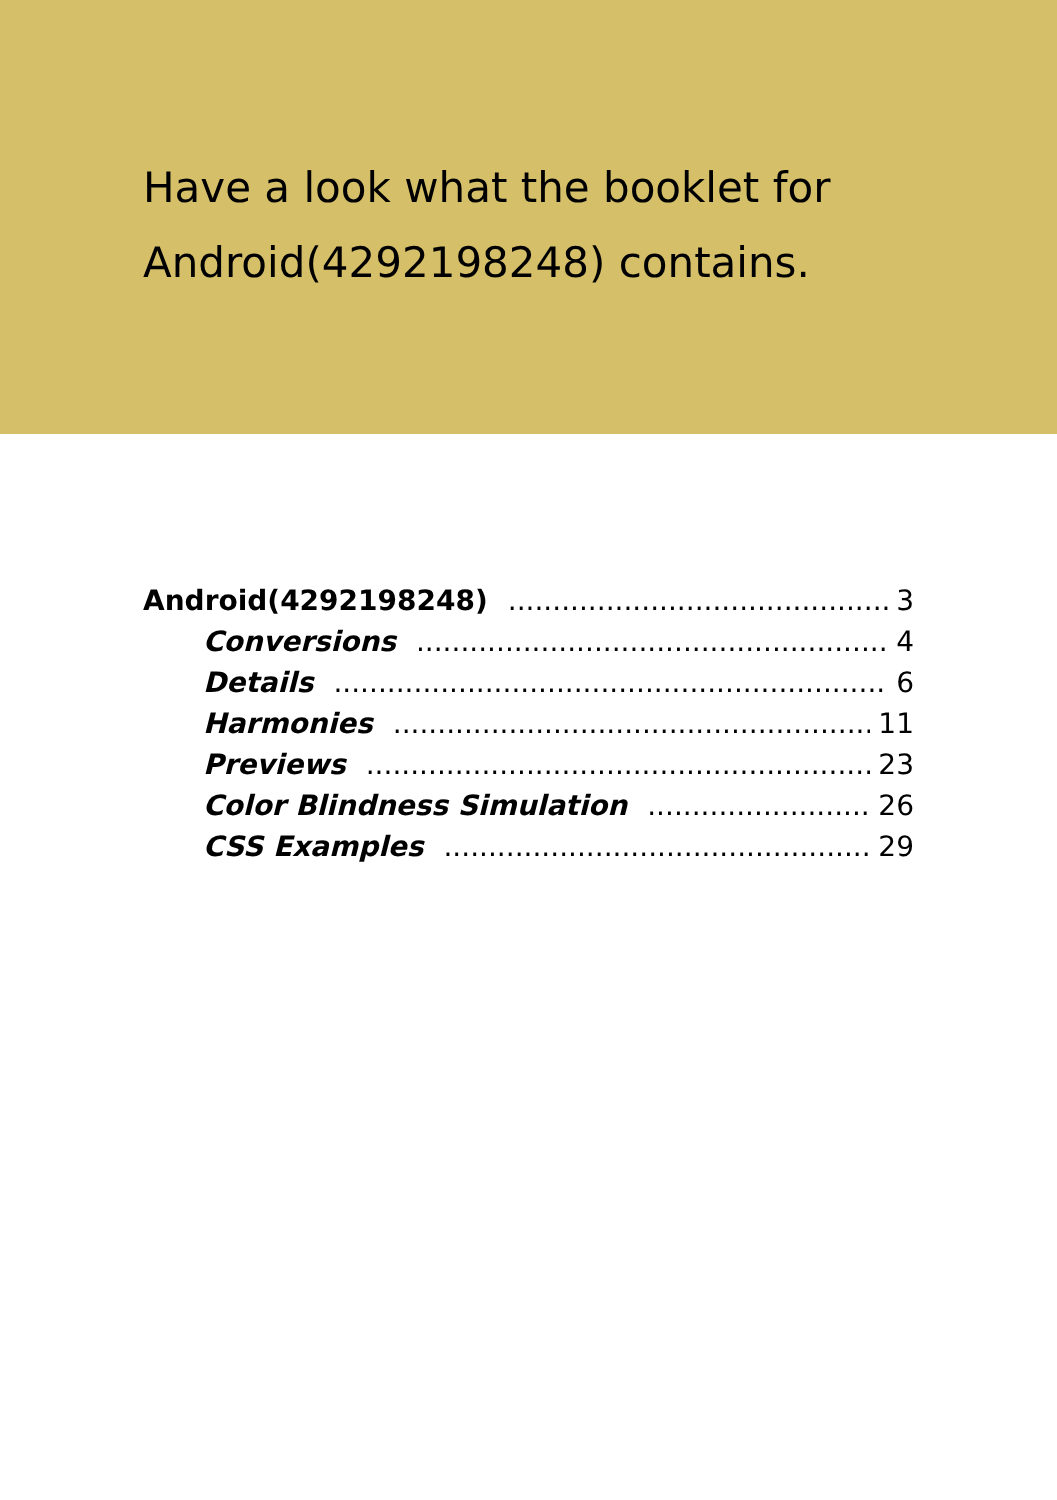Have a look what the booklet for Android(4292198248) contains.
Android(4292198248) 3
Conversions 4
Details 6
Harmonies 11
Previews 23
Color Blindness Simulation 26
CSS Examples 29